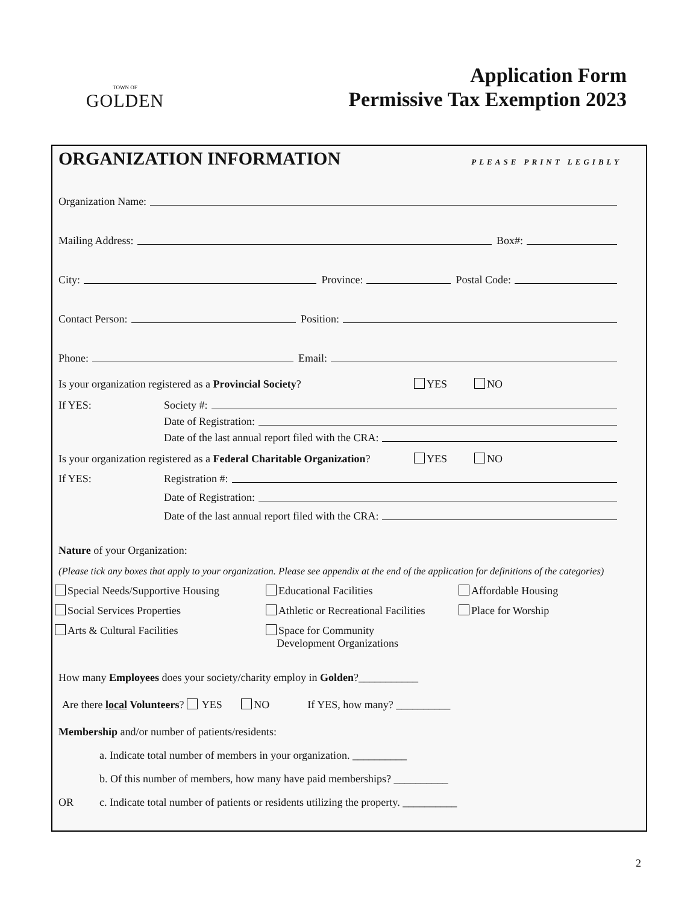TOWN OF
GOLDEN
Application Form
Permissive Tax Exemption 2023
ORGANIZATION INFORMATION PLEASE PRINT LEGIBLY
Organization Name:
Mailing Address: Box#:
City: Province: Postal Code:
Contact Person: Position:
Phone: Email:
Is your organization registered as a Provincial Society? YES NO
If YES: Society #:
Date of Registration:
Date of the last annual report filed with the CRA:
Is your organization registered as a Federal Charitable Organization? YES NO
If YES: Registration #:
Date of Registration:
Date of the last annual report filed with the CRA:
Nature of your Organization:
(Please tick any boxes that apply to your organization. Please see appendix at the end of the application for definitions of the categories)
Special Needs/Supportive Housing Educational Facilities Affordable Housing Social Services Properties Athletic or Recreational Facilities Place for Worship Arts & Cultural Facilities Space for Community
Development Organizations
How many Employees does your society/charity employ in Golden?___________
Are there local Volunteers? YES NO If YES, how many? __________
Membership and/or number of patients/residents:
a. Indicate total number of members in your organization. __________
b. Of this number of members, how many have paid memberships? __________
OR c. Indicate total number of patients or residents utilizing the property. __________
2